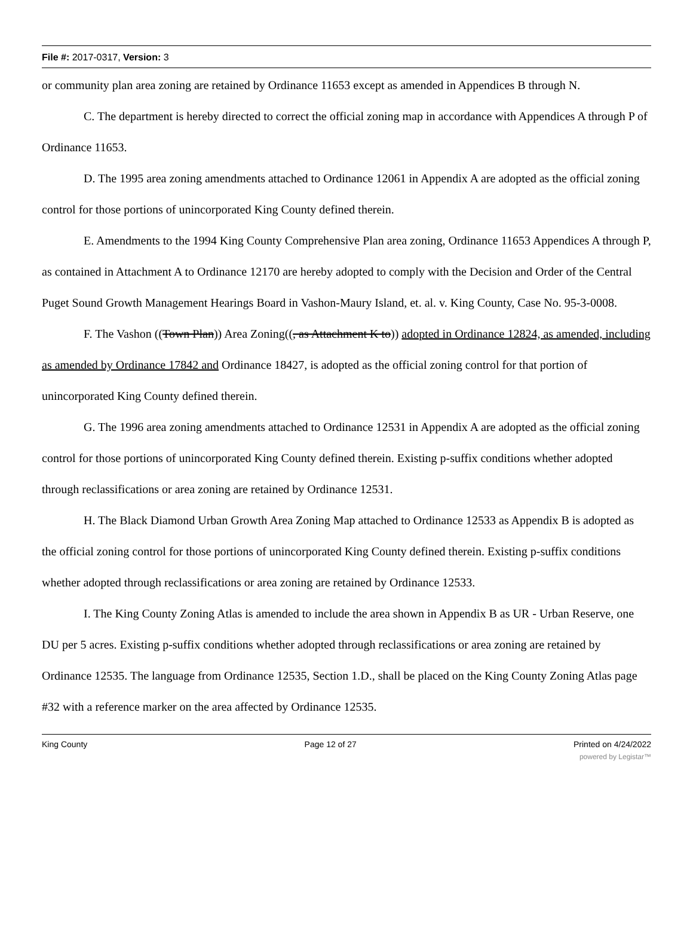File #: 2017-0317, Version: 3
or community plan area zoning are retained by Ordinance 11653 except as amended in Appendices B through N.
C. The department is hereby directed to correct the official zoning map in accordance with Appendices A through P of Ordinance 11653.
D. The 1995 area zoning amendments attached to Ordinance 12061 in Appendix A are adopted as the official zoning control for those portions of unincorporated King County defined therein.
E. Amendments to the 1994 King County Comprehensive Plan area zoning, Ordinance 11653 Appendices A through P, as contained in Attachment A to Ordinance 12170 are hereby adopted to comply with the Decision and Order of the Central Puget Sound Growth Management Hearings Board in Vashon-Maury Island, et. al. v. King County, Case No. 95-3-0008.
F. The Vashon ((Town Plan)) Area Zoning((, as Attachment K to)) adopted in Ordinance 12824, as amended, including as amended by Ordinance 17842 and Ordinance 18427, is adopted as the official zoning control for that portion of unincorporated King County defined therein.
G. The 1996 area zoning amendments attached to Ordinance 12531 in Appendix A are adopted as the official zoning control for those portions of unincorporated King County defined therein. Existing p-suffix conditions whether adopted through reclassifications or area zoning are retained by Ordinance 12531.
H. The Black Diamond Urban Growth Area Zoning Map attached to Ordinance 12533 as Appendix B is adopted as the official zoning control for those portions of unincorporated King County defined therein. Existing p-suffix conditions whether adopted through reclassifications or area zoning are retained by Ordinance 12533.
I. The King County Zoning Atlas is amended to include the area shown in Appendix B as UR - Urban Reserve, one DU per 5 acres. Existing p-suffix conditions whether adopted through reclassifications or area zoning are retained by Ordinance 12535. The language from Ordinance 12535, Section 1.D., shall be placed on the King County Zoning Atlas page #32 with a reference marker on the area affected by Ordinance 12535.
King County Page 12 of 27 Printed on 4/24/2022
powered by Legistar™